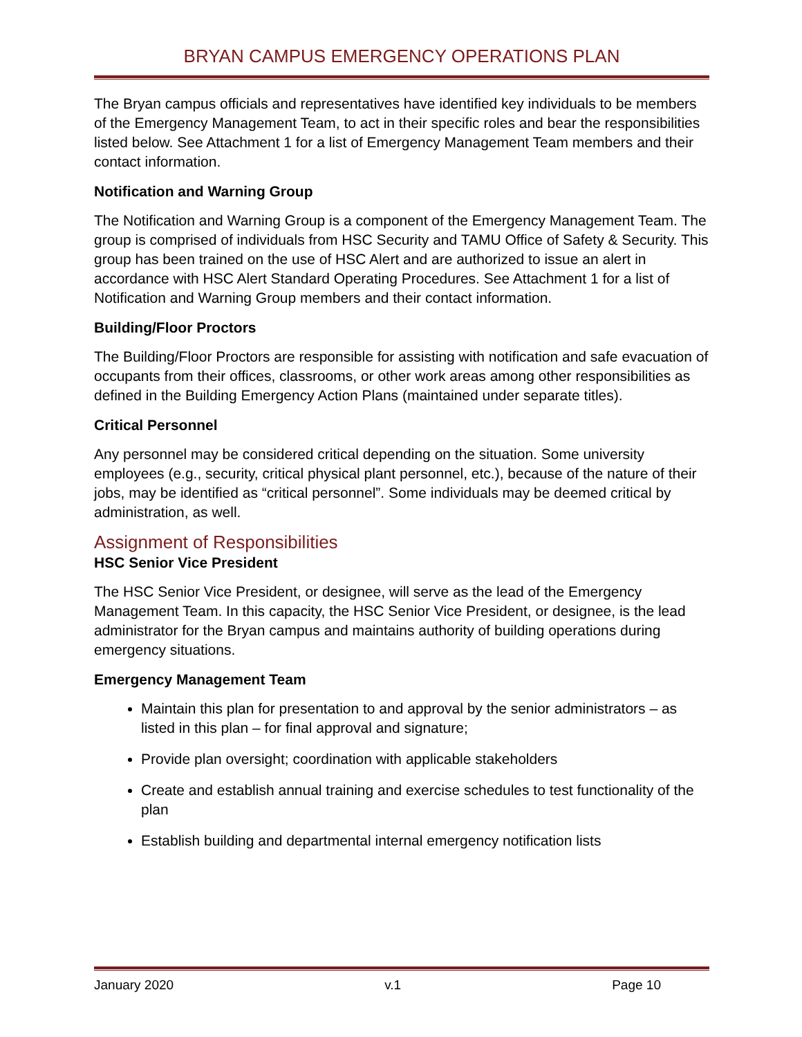BRYAN CAMPUS EMERGENCY OPERATIONS PLAN
The Bryan campus officials and representatives have identified key individuals to be members of the Emergency Management Team, to act in their specific roles and bear the responsibilities listed below. See Attachment 1 for a list of Emergency Management Team members and their contact information.
Notification and Warning Group
The Notification and Warning Group is a component of the Emergency Management Team. The group is comprised of individuals from HSC Security and TAMU Office of Safety & Security. This group has been trained on the use of HSC Alert and are authorized to issue an alert in accordance with HSC Alert Standard Operating Procedures. See Attachment 1 for a list of Notification and Warning Group members and their contact information.
Building/Floor Proctors
The Building/Floor Proctors are responsible for assisting with notification and safe evacuation of occupants from their offices, classrooms, or other work areas among other responsibilities as defined in the Building Emergency Action Plans (maintained under separate titles).
Critical Personnel
Any personnel may be considered critical depending on the situation. Some university employees (e.g., security, critical physical plant personnel, etc.), because of the nature of their jobs, may be identified as “critical personnel”. Some individuals may be deemed critical by administration, as well.
Assignment of Responsibilities
HSC Senior Vice President
The HSC Senior Vice President, or designee, will serve as the lead of the Emergency Management Team. In this capacity, the HSC Senior Vice President, or designee, is the lead administrator for the Bryan campus and maintains authority of building operations during emergency situations.
Emergency Management Team
Maintain this plan for presentation to and approval by the senior administrators – as listed in this plan – for final approval and signature;
Provide plan oversight; coordination with applicable stakeholders
Create and establish annual training and exercise schedules to test functionality of the plan
Establish building and departmental internal emergency notification lists
January 2020 v.1 Page 10